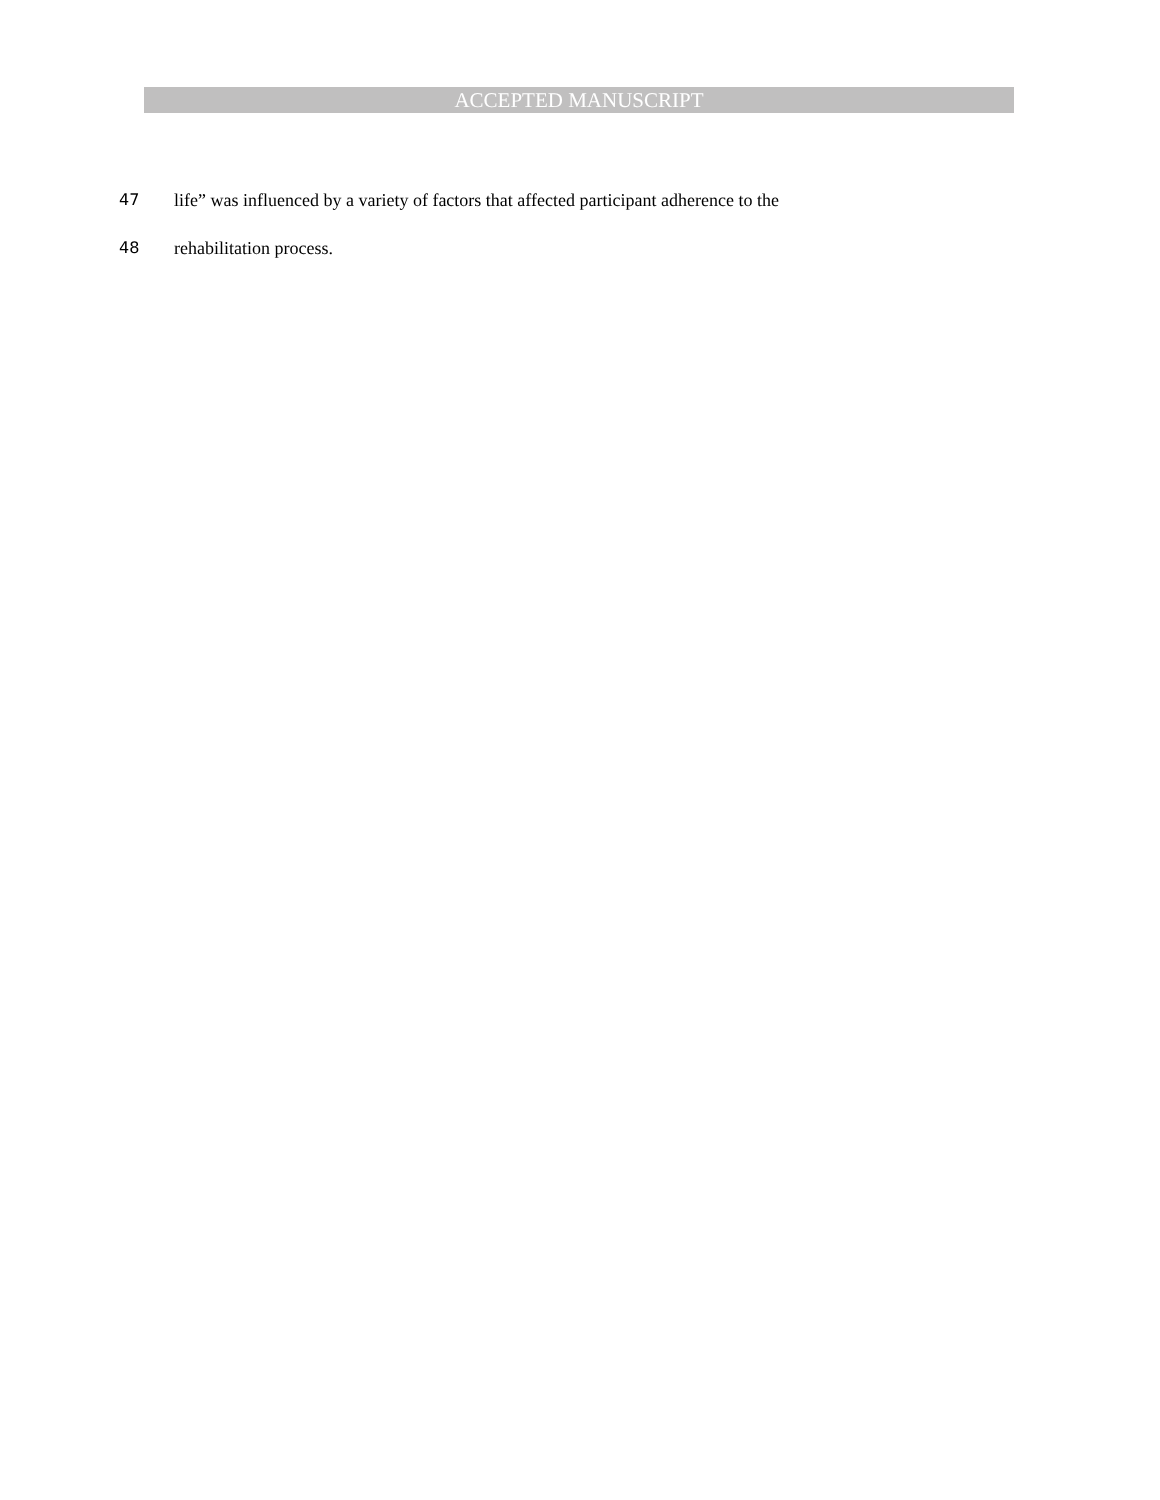ACCEPTED MANUSCRIPT
47 life” was influenced by a variety of factors that affected participant adherence to the
48 rehabilitation process.